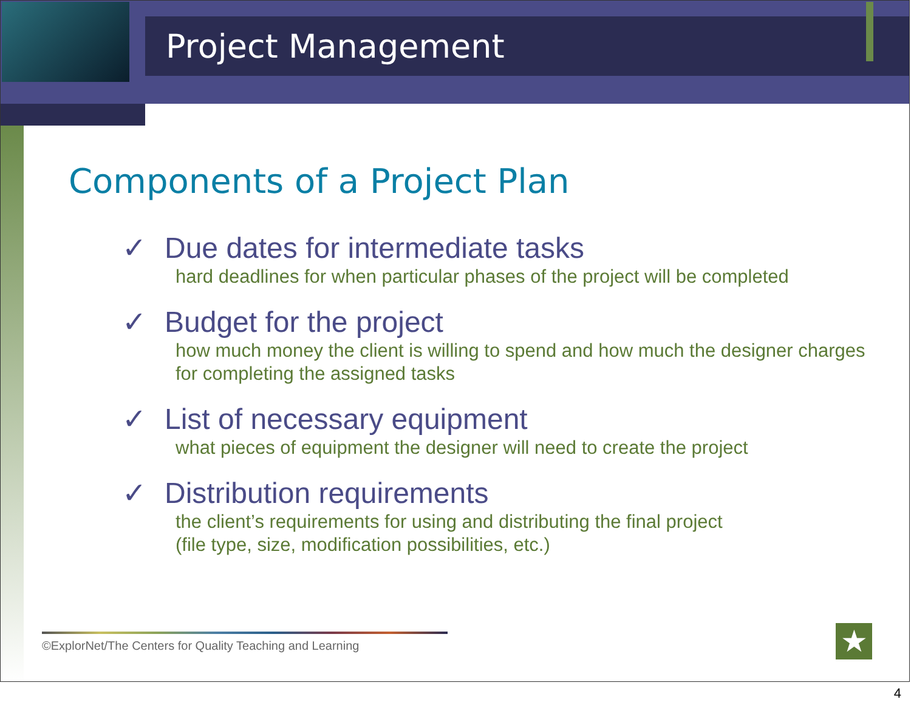Project Management
Components of a Project Plan
✓ Due dates for intermediate tasks
hard deadlines for when particular phases of the project will be completed
✓ Budget for the project
how much money the client is willing to spend and how much the designer charges for completing the assigned tasks
✓ List of necessary equipment
what pieces of equipment the designer will need to create the project
✓ Distribution requirements
the client’s requirements for using and distributing the final project
(file type, size, modification possibilities, etc.)
©ExplorNet/The Centers for Quality Teaching and Learning
★
4